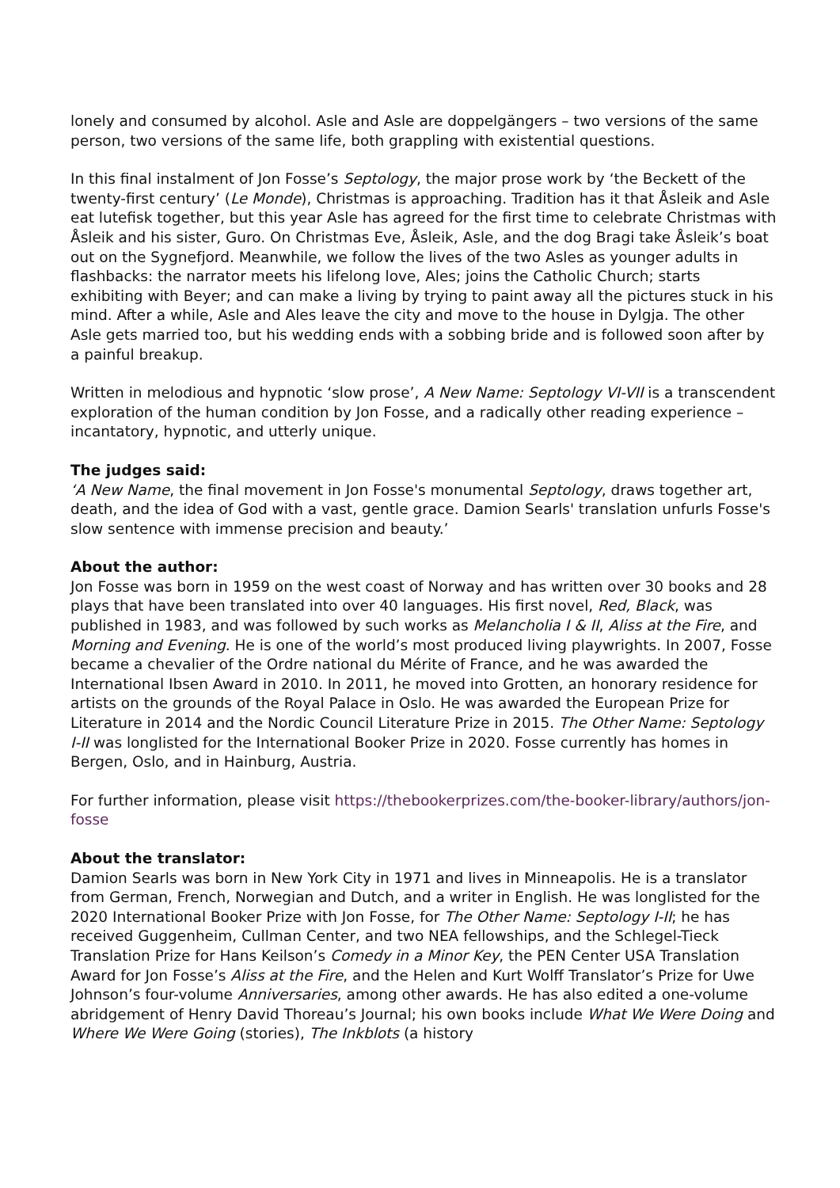lonely and consumed by alcohol. Asle and Asle are doppelgängers – two versions of the same person, two versions of the same life, both grappling with existential questions.
In this final instalment of Jon Fosse’s Septology, the major prose work by ‘the Beckett of the twenty-first century’ (Le Monde), Christmas is approaching. Tradition has it that Åsleik and Asle eat lutefisk together, but this year Asle has agreed for the first time to celebrate Christmas with Åsleik and his sister, Guro. On Christmas Eve, Åsleik, Asle, and the dog Bragi take Åsleik’s boat out on the Sygnefjord. Meanwhile, we follow the lives of the two Asles as younger adults in flashbacks: the narrator meets his lifelong love, Ales; joins the Catholic Church; starts exhibiting with Beyer; and can make a living by trying to paint away all the pictures stuck in his mind. After a while, Asle and Ales leave the city and move to the house in Dylgja. The other Asle gets married too, but his wedding ends with a sobbing bride and is followed soon after by a painful breakup.
Written in melodious and hypnotic ‘slow prose’, A New Name: Septology VI-VII is a transcendent exploration of the human condition by Jon Fosse, and a radically other reading experience – incantatory, hypnotic, and utterly unique.
The judges said:
‘A New Name, the final movement in Jon Fosse's monumental Septology, draws together art, death, and the idea of God with a vast, gentle grace. Damion Searls' translation unfurls Fosse's slow sentence with immense precision and beauty.’
About the author:
Jon Fosse was born in 1959 on the west coast of Norway and has written over 30 books and 28 plays that have been translated into over 40 languages. His first novel, Red, Black, was published in 1983, and was followed by such works as Melancholia I & II, Aliss at the Fire, and Morning and Evening. He is one of the world’s most produced living playwrights. In 2007, Fosse became a chevalier of the Ordre national du Mérite of France, and he was awarded the International Ibsen Award in 2010. In 2011, he moved into Grotten, an honorary residence for artists on the grounds of the Royal Palace in Oslo. He was awarded the European Prize for Literature in 2014 and the Nordic Council Literature Prize in 2015. The Other Name: Septology I-II was longlisted for the International Booker Prize in 2020. Fosse currently has homes in Bergen, Oslo, and in Hainburg, Austria.
For further information, please visit https://thebookerprizes.com/the-booker-library/authors/jon-fosse
About the translator:
Damion Searls was born in New York City in 1971 and lives in Minneapolis. He is a translator from German, French, Norwegian and Dutch, and a writer in English. He was longlisted for the 2020 International Booker Prize with Jon Fosse, for The Other Name: Septology I-II; he has received Guggenheim, Cullman Center, and two NEA fellowships, and the Schlegel-Tieck Translation Prize for Hans Keilson’s Comedy in a Minor Key, the PEN Center USA Translation Award for Jon Fosse’s Aliss at the Fire, and the Helen and Kurt Wolff Translator’s Prize for Uwe Johnson’s four-volume Anniversaries, among other awards. He has also edited a one-volume abridgement of Henry David Thoreau’s Journal; his own books include What We Were Doing and Where We Were Going (stories), The Inkblots (a history